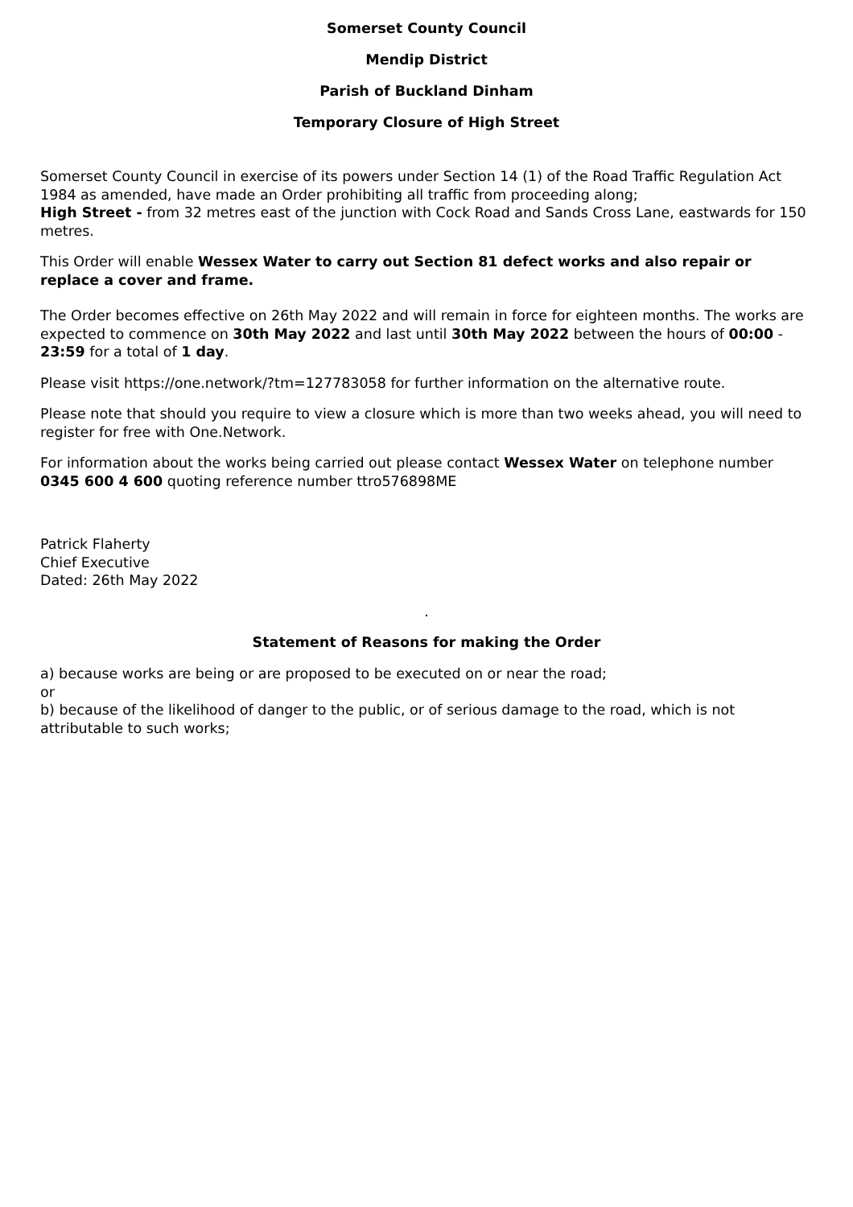Somerset County Council
Mendip District
Parish of Buckland Dinham
Temporary Closure of High Street
Somerset County Council in exercise of its powers under Section 14 (1) of the Road Traffic Regulation Act 1984 as amended, have made an Order prohibiting all traffic from proceeding along;
High Street - from 32 metres east of the junction with Cock Road and Sands Cross Lane, eastwards for 150 metres.
This Order will enable Wessex Water to carry out Section 81 defect works and also repair or replace a cover and frame.
The Order becomes effective on 26th May 2022 and will remain in force for eighteen months. The works are expected to commence on 30th May 2022 and last until 30th May 2022 between the hours of 00:00 - 23:59 for a total of 1 day.
Please visit https://one.network/?tm=127783058 for further information on the alternative route.
Please note that should you require to view a closure which is more than two weeks ahead, you will need to register for free with One.Network.
For information about the works being carried out please contact Wessex Water on telephone number 0345 600 4 600 quoting reference number ttro576898ME
Patrick Flaherty
Chief Executive
Dated: 26th May 2022
.
Statement of Reasons for making the Order
a) because works are being or are proposed to be executed on or near the road;
or
b) because of the likelihood of danger to the public, or of serious damage to the road, which is not attributable to such works;